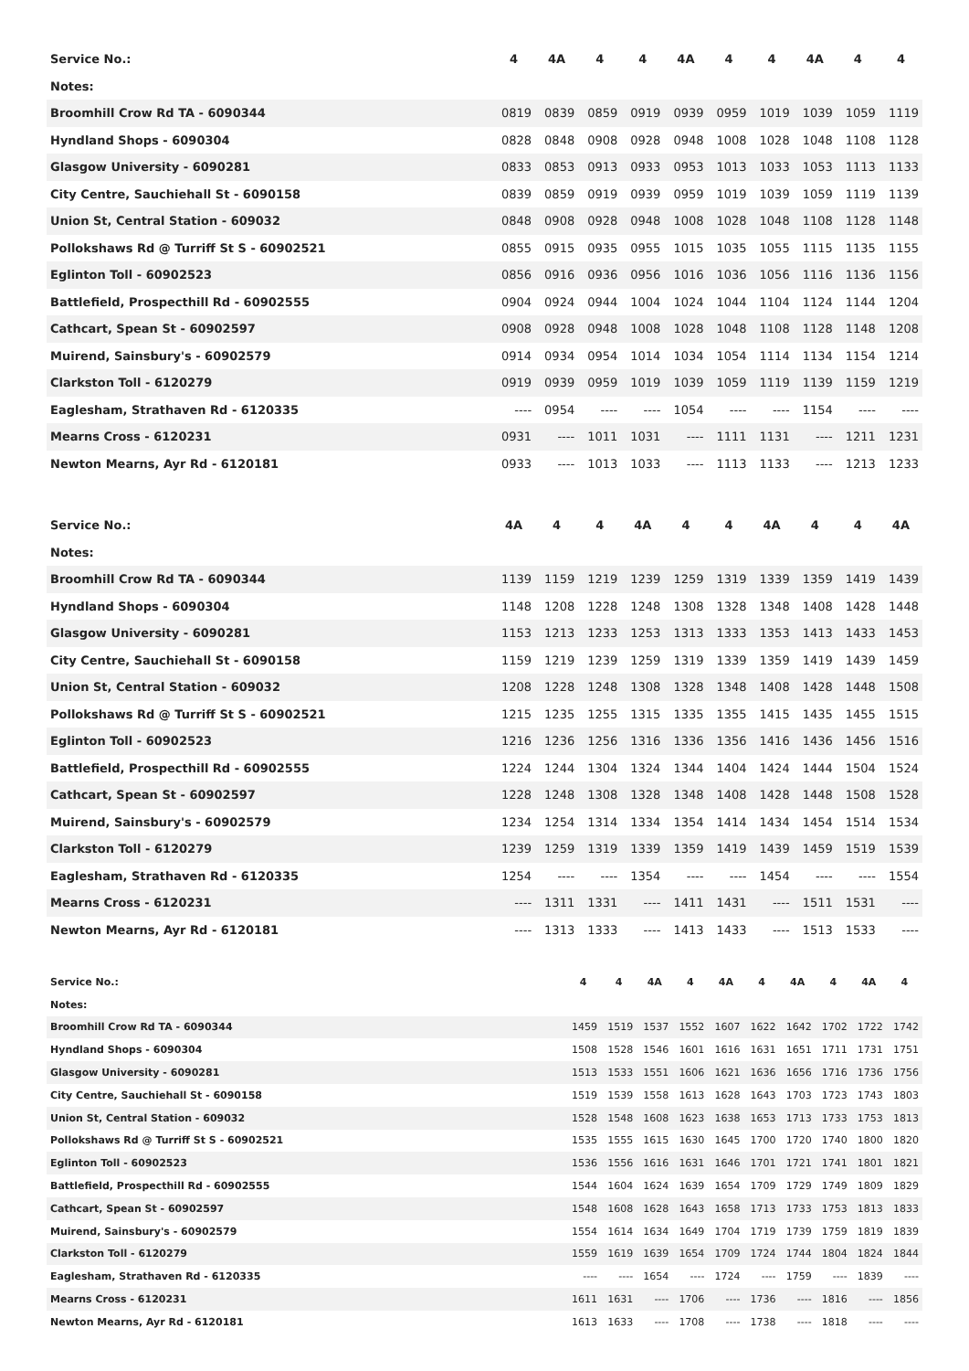| Service No.: | 4 | 4A | 4 | 4 | 4A | 4 | 4 | 4A | 4 | 4 |
| --- | --- | --- | --- | --- | --- | --- | --- | --- | --- | --- |
| Notes: | | | | | | | | | | |
| Broomhill Crow Rd TA - 6090344 | 0819 | 0839 | 0859 | 0919 | 0939 | 0959 | 1019 | 1039 | 1059 | 1119 |
| Hyndland Shops - 6090304 | 0828 | 0848 | 0908 | 0928 | 0948 | 1008 | 1028 | 1048 | 1108 | 1128 |
| Glasgow University - 6090281 | 0833 | 0853 | 0913 | 0933 | 0953 | 1013 | 1033 | 1053 | 1113 | 1133 |
| City Centre, Sauchiehall St - 6090158 | 0839 | 0859 | 0919 | 0939 | 0959 | 1019 | 1039 | 1059 | 1119 | 1139 |
| Union St, Central Station - 609032 | 0848 | 0908 | 0928 | 0948 | 1008 | 1028 | 1048 | 1108 | 1128 | 1148 |
| Pollokshaws Rd @ Turriff St S - 60902521 | 0855 | 0915 | 0935 | 0955 | 1015 | 1035 | 1055 | 1115 | 1135 | 1155 |
| Eglinton Toll - 60902523 | 0856 | 0916 | 0936 | 0956 | 1016 | 1036 | 1056 | 1116 | 1136 | 1156 |
| Battlefield, Prospecthill Rd - 60902555 | 0904 | 0924 | 0944 | 1004 | 1024 | 1044 | 1104 | 1124 | 1144 | 1204 |
| Cathcart, Spean St - 60902597 | 0908 | 0928 | 0948 | 1008 | 1028 | 1048 | 1108 | 1128 | 1148 | 1208 |
| Muirend, Sainsbury's - 60902579 | 0914 | 0934 | 0954 | 1014 | 1034 | 1054 | 1114 | 1134 | 1154 | 1214 |
| Clarkston Toll - 6120279 | 0919 | 0939 | 0959 | 1019 | 1039 | 1059 | 1119 | 1139 | 1159 | 1219 |
| Eaglesham, Strathaven Rd - 6120335 | ---- | 0954 | ---- | ---- | 1054 | ---- | ---- | 1154 | ---- | ---- |
| Mearns Cross - 6120231 | 0931 | ---- | 1011 | 1031 | ---- | 1111 | 1131 | ---- | 1211 | 1231 |
| Newton Mearns, Ayr Rd - 6120181 | 0933 | ---- | 1013 | 1033 | ---- | 1113 | 1133 | ---- | 1213 | 1233 |
| Service No.: | 4A | 4 | 4 | 4A | 4 | 4 | 4A | 4 | 4 | 4A |
| --- | --- | --- | --- | --- | --- | --- | --- | --- | --- | --- |
| Notes: | | | | | | | | | | |
| Broomhill Crow Rd TA - 6090344 | 1139 | 1159 | 1219 | 1239 | 1259 | 1319 | 1339 | 1359 | 1419 | 1439 |
| Hyndland Shops - 6090304 | 1148 | 1208 | 1228 | 1248 | 1308 | 1328 | 1348 | 1408 | 1428 | 1448 |
| Glasgow University - 6090281 | 1153 | 1213 | 1233 | 1253 | 1313 | 1333 | 1353 | 1413 | 1433 | 1453 |
| City Centre, Sauchiehall St - 6090158 | 1159 | 1219 | 1239 | 1259 | 1319 | 1339 | 1359 | 1419 | 1439 | 1459 |
| Union St, Central Station - 609032 | 1208 | 1228 | 1248 | 1308 | 1328 | 1348 | 1408 | 1428 | 1448 | 1508 |
| Pollokshaws Rd @ Turriff St S - 60902521 | 1215 | 1235 | 1255 | 1315 | 1335 | 1355 | 1415 | 1435 | 1455 | 1515 |
| Eglinton Toll - 60902523 | 1216 | 1236 | 1256 | 1316 | 1336 | 1356 | 1416 | 1436 | 1456 | 1516 |
| Battlefield, Prospecthill Rd - 60902555 | 1224 | 1244 | 1304 | 1324 | 1344 | 1404 | 1424 | 1444 | 1504 | 1524 |
| Cathcart, Spean St - 60902597 | 1228 | 1248 | 1308 | 1328 | 1348 | 1408 | 1428 | 1448 | 1508 | 1528 |
| Muirend, Sainsbury's - 60902579 | 1234 | 1254 | 1314 | 1334 | 1354 | 1414 | 1434 | 1454 | 1514 | 1534 |
| Clarkston Toll - 6120279 | 1239 | 1259 | 1319 | 1339 | 1359 | 1419 | 1439 | 1459 | 1519 | 1539 |
| Eaglesham, Strathaven Rd - 6120335 | 1254 | ---- | ---- | 1354 | ---- | ---- | 1454 | ---- | ---- | 1554 |
| Mearns Cross - 6120231 | ---- | 1311 | 1331 | ---- | 1411 | 1431 | ---- | 1511 | 1531 | ---- |
| Newton Mearns, Ayr Rd - 6120181 | ---- | 1313 | 1333 | ---- | 1413 | 1433 | ---- | 1513 | 1533 | ---- |
| Service No.: | 4 | 4 | 4A | 4 | 4A | 4 | 4A | 4 | 4A | 4 |
| --- | --- | --- | --- | --- | --- | --- | --- | --- | --- | --- |
| Notes: | | | | | | | | | | |
| Broomhill Crow Rd TA - 6090344 | 1459 | 1519 | 1537 | 1552 | 1607 | 1622 | 1642 | 1702 | 1722 | 1742 |
| Hyndland Shops - 6090304 | 1508 | 1528 | 1546 | 1601 | 1616 | 1631 | 1651 | 1711 | 1731 | 1751 |
| Glasgow University - 6090281 | 1513 | 1533 | 1551 | 1606 | 1621 | 1636 | 1656 | 1716 | 1736 | 1756 |
| City Centre, Sauchiehall St - 6090158 | 1519 | 1539 | 1558 | 1613 | 1628 | 1643 | 1703 | 1723 | 1743 | 1803 |
| Union St, Central Station - 609032 | 1528 | 1548 | 1608 | 1623 | 1638 | 1653 | 1713 | 1733 | 1753 | 1813 |
| Pollokshaws Rd @ Turriff St S - 60902521 | 1535 | 1555 | 1615 | 1630 | 1645 | 1700 | 1720 | 1740 | 1800 | 1820 |
| Eglinton Toll - 60902523 | 1536 | 1556 | 1616 | 1631 | 1646 | 1701 | 1721 | 1741 | 1801 | 1821 |
| Battlefield, Prospecthill Rd - 60902555 | 1544 | 1604 | 1624 | 1639 | 1654 | 1709 | 1729 | 1749 | 1809 | 1829 |
| Cathcart, Spean St - 60902597 | 1548 | 1608 | 1628 | 1643 | 1658 | 1713 | 1733 | 1753 | 1813 | 1833 |
| Muirend, Sainsbury's - 60902579 | 1554 | 1614 | 1634 | 1649 | 1704 | 1719 | 1739 | 1759 | 1819 | 1839 |
| Clarkston Toll - 6120279 | 1559 | 1619 | 1639 | 1654 | 1709 | 1724 | 1744 | 1804 | 1824 | 1844 |
| Eaglesham, Strathaven Rd - 6120335 | ---- | ---- | 1654 | ---- | 1724 | ---- | 1759 | ---- | 1839 | ---- |
| Mearns Cross - 6120231 | 1611 | 1631 | ---- | 1706 | ---- | 1736 | ---- | 1816 | ---- | 1856 |
| Newton Mearns, Ayr Rd - 6120181 | 1613 | 1633 | ---- | 1708 | ---- | 1738 | ---- | 1818 | ---- | ---- |